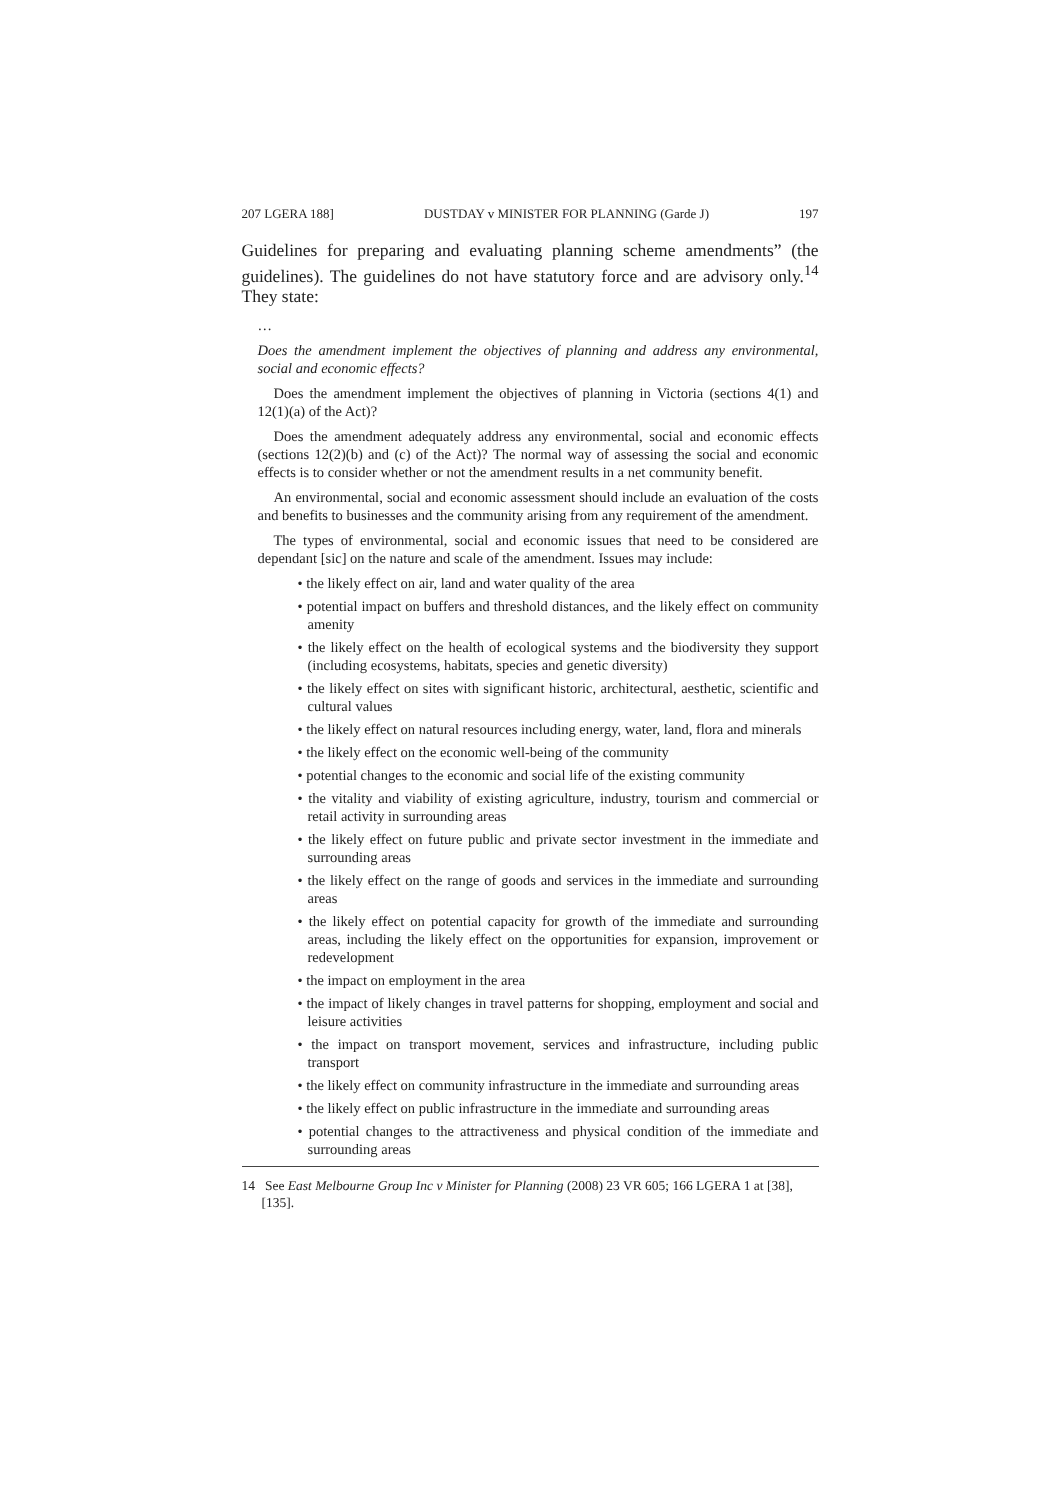207 LGERA 188] DUSTDAY v MINISTER FOR PLANNING (Garde J) 197
Guidelines for preparing and evaluating planning scheme amendments” (the guidelines). The guidelines do not have statutory force and are advisory only.<sup>14</sup> They state:
…
Does the amendment implement the objectives of planning and address any environmental, social and economic effects?
Does the amendment implement the objectives of planning in Victoria (sections 4(1) and 12(1)(a) of the Act)?
Does the amendment adequately address any environmental, social and economic effects (sections 12(2)(b) and (c) of the Act)? The normal way of assessing the social and economic effects is to consider whether or not the amendment results in a net community benefit.
An environmental, social and economic assessment should include an evaluation of the costs and benefits to businesses and the community arising from any requirement of the amendment.
The types of environmental, social and economic issues that need to be considered are dependant [sic] on the nature and scale of the amendment. Issues may include:
• the likely effect on air, land and water quality of the area
• potential impact on buffers and threshold distances, and the likely effect on community amenity
• the likely effect on the health of ecological systems and the biodiversity they support (including ecosystems, habitats, species and genetic diversity)
• the likely effect on sites with significant historic, architectural, aesthetic, scientific and cultural values
• the likely effect on natural resources including energy, water, land, flora and minerals
• the likely effect on the economic well-being of the community
• potential changes to the economic and social life of the existing community
• the vitality and viability of existing agriculture, industry, tourism and commercial or retail activity in surrounding areas
• the likely effect on future public and private sector investment in the immediate and surrounding areas
• the likely effect on the range of goods and services in the immediate and surrounding areas
• the likely effect on potential capacity for growth of the immediate and surrounding areas, including the likely effect on the opportunities for expansion, improvement or redevelopment
• the impact on employment in the area
• the impact of likely changes in travel patterns for shopping, employment and social and leisure activities
• the impact on transport movement, services and infrastructure, including public transport
• the likely effect on community infrastructure in the immediate and surrounding areas
• the likely effect on public infrastructure in the immediate and surrounding areas
• potential changes to the attractiveness and physical condition of the immediate and surrounding areas
14 See East Melbourne Group Inc v Minister for Planning (2008) 23 VR 605; 166 LGERA 1 at [38], [135].